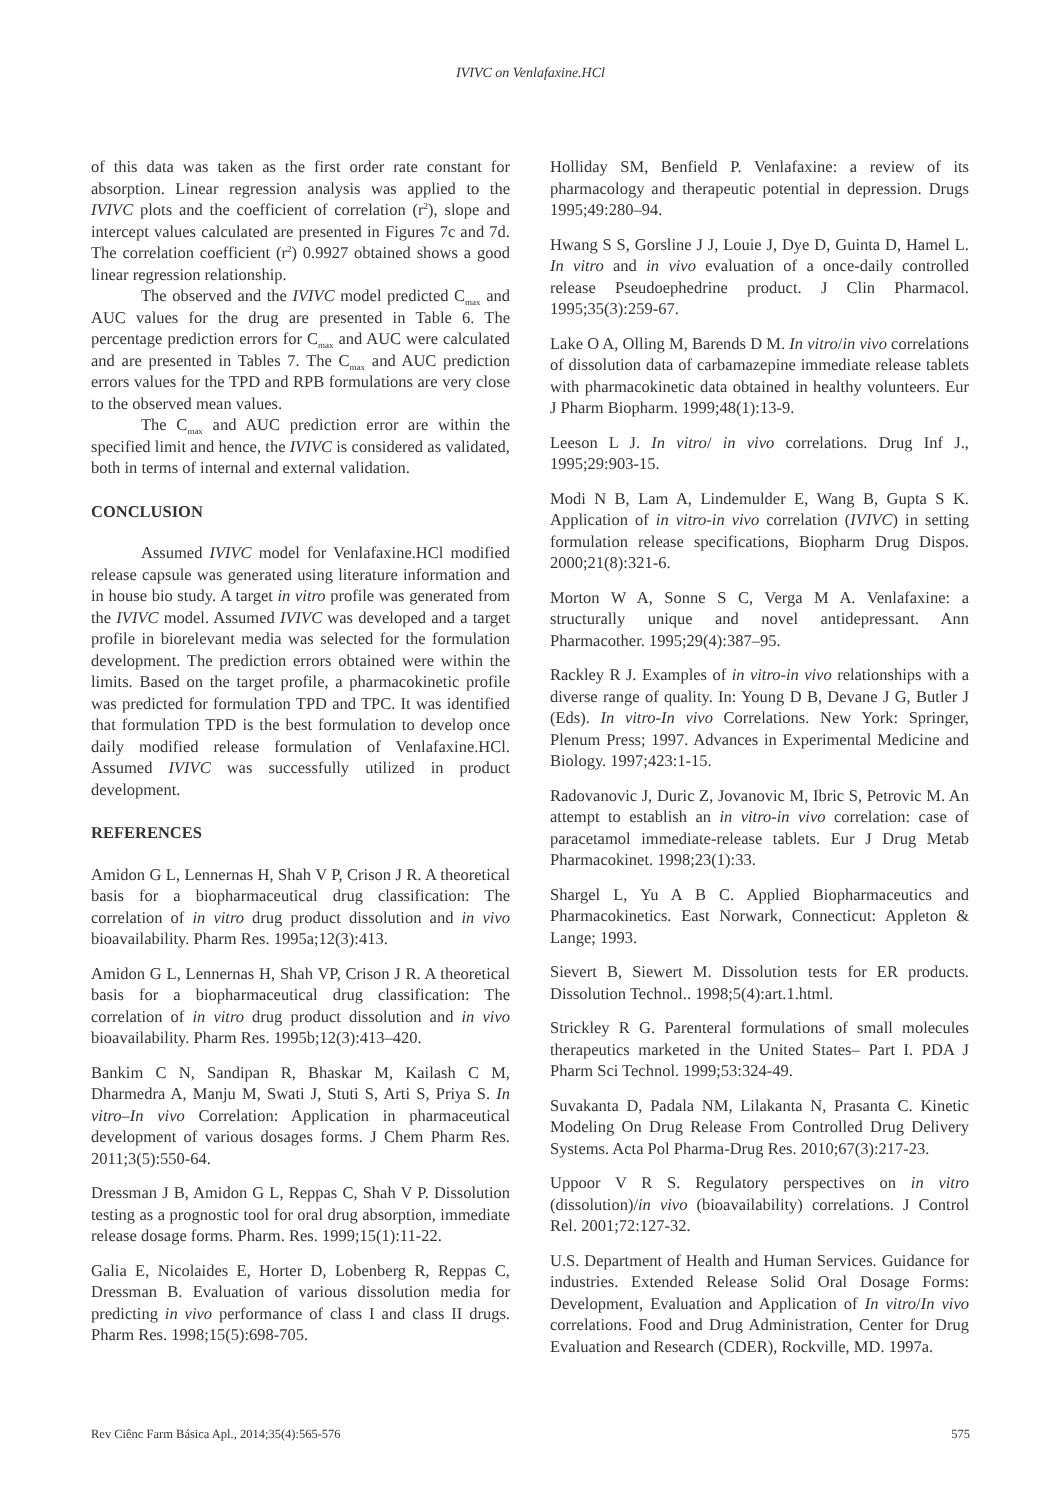IVIVC on Venlafaxine.HCl
of this data was taken as the first order rate constant for absorption. Linear regression analysis was applied to the IVIVC plots and the coefficient of correlation (r<sup>2</sup>), slope and intercept values calculated are presented in Figures 7c and 7d. The correlation coefficient (r<sup>2</sup>) 0.9927 obtained shows a good linear regression relationship.
The observed and the IVIVC model predicted C<sub>max</sub> and AUC values for the drug are presented in Table 6. The percentage prediction errors for C<sub>max</sub> and AUC were calculated and are presented in Tables 7. The C<sub>max</sub> and AUC prediction errors values for the TPD and RPB formulations are very close to the observed mean values.
The C<sub>max</sub> and AUC prediction error are within the specified limit and hence, the IVIVC is considered as validated, both in terms of internal and external validation.
CONCLUSION
Assumed IVIVC model for Venlafaxine.HCl modified release capsule was generated using literature information and in house bio study. A target in vitro profile was generated from the IVIVC model. Assumed IVIVC was developed and a target profile in biorelevant media was selected for the formulation development. The prediction errors obtained were within the limits. Based on the target profile, a pharmacokinetic profile was predicted for formulation TPD and TPC. It was identified that formulation TPD is the best formulation to develop once daily modified release formulation of Venlafaxine.HCl. Assumed IVIVC was successfully utilized in product development.
REFERENCES
Amidon G L, Lennernas H, Shah V P, Crison J R. A theoretical basis for a biopharmaceutical drug classification: The correlation of in vitro drug product dissolution and in vivo bioavailability. Pharm Res. 1995a;12(3):413.
Amidon G L, Lennernas H, Shah VP, Crison J R. A theoretical basis for a biopharmaceutical drug classification: The correlation of in vitro drug product dissolution and in vivo bioavailability. Pharm Res. 1995b;12(3):413–420.
Bankim C N, Sandipan R, Bhaskar M, Kailash C M, Dharmedra A, Manju M, Swati J, Stuti S, Arti S, Priya S. In vitro–In vivo Correlation: Application in pharmaceutical development of various dosages forms. J Chem Pharm Res. 2011;3(5):550-64.
Dressman J B, Amidon G L, Reppas C, Shah V P. Dissolution testing as a prognostic tool for oral drug absorption, immediate release dosage forms. Pharm. Res. 1999;15(1):11-22.
Galia E, Nicolaides E, Horter D, Lobenberg R, Reppas C, Dressman B. Evaluation of various dissolution media for predicting in vivo performance of class I and class II drugs. Pharm Res. 1998;15(5):698-705.
Holliday SM, Benfield P. Venlafaxine: a review of its pharmacology and therapeutic potential in depression. Drugs 1995;49:280–94.
Hwang S S, Gorsline J J, Louie J, Dye D, Guinta D, Hamel L. In vitro and in vivo evaluation of a once-daily controlled release Pseudoephedrine product. J Clin Pharmacol. 1995;35(3):259-67.
Lake O A, Olling M, Barends D M. In vitro/in vivo correlations of dissolution data of carbamazepine immediate release tablets with pharmacokinetic data obtained in healthy volunteers. Eur J Pharm Biopharm. 1999;48(1):13-9.
Leeson L J. In vitro/ in vivo correlations. Drug Inf J., 1995;29:903-15.
Modi N B, Lam A, Lindemulder E, Wang B, Gupta S K. Application of in vitro-in vivo correlation (IVIVC) in setting formulation release specifications, Biopharm Drug Dispos. 2000;21(8):321-6.
Morton W A, Sonne S C, Verga M A. Venlafaxine: a structurally unique and novel antidepressant. Ann Pharmacother. 1995;29(4):387–95.
Rackley R J. Examples of in vitro-in vivo relationships with a diverse range of quality. In: Young D B, Devane J G, Butler J (Eds). In vitro-In vivo Correlations. New York: Springer, Plenum Press; 1997. Advances in Experimental Medicine and Biology. 1997;423:1-15.
Radovanovic J, Duric Z, Jovanovic M, Ibric S, Petrovic M. An attempt to establish an in vitro-in vivo correlation: case of paracetamol immediate-release tablets. Eur J Drug Metab Pharmacokinet. 1998;23(1):33.
Shargel L, Yu A B C. Applied Biopharmaceutics and Pharmacokinetics. East Norwark, Connecticut: Appleton & Lange; 1993.
Sievert B, Siewert M. Dissolution tests for ER products. Dissolution Technol.. 1998;5(4):art.1.html.
Strickley R G. Parenteral formulations of small molecules therapeutics marketed in the United States– Part I. PDA J Pharm Sci Technol. 1999;53:324-49.
Suvakanta D, Padala NM, Lilakanta N, Prasanta C. Kinetic Modeling On Drug Release From Controlled Drug Delivery Systems. Acta Pol Pharma-Drug Res. 2010;67(3):217-23.
Uppoor V R S. Regulatory perspectives on in vitro (dissolution)/in vivo (bioavailability) correlations. J Control Rel. 2001;72:127-32.
U.S. Department of Health and Human Services. Guidance for industries. Extended Release Solid Oral Dosage Forms: Development, Evaluation and Application of In vitro/In vivo correlations. Food and Drug Administration, Center for Drug Evaluation and Research (CDER), Rockville, MD. 1997a.
Rev Ciênc Farm Básica Apl., 2014;35(4):565-576 575